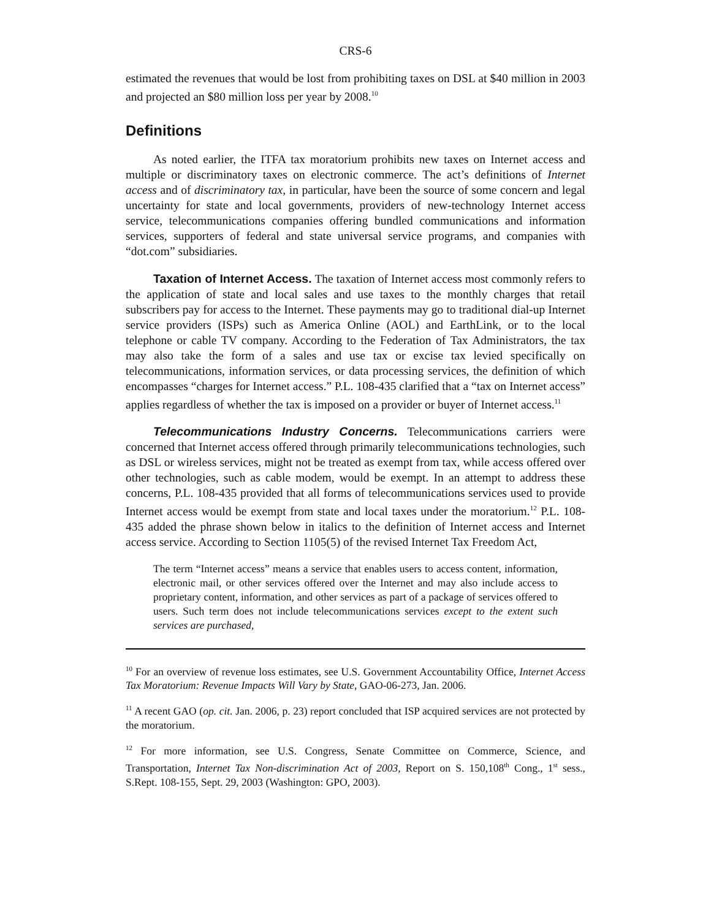CRS-6
estimated the revenues that would be lost from prohibiting taxes on DSL at $40 million in 2003 and projected an $80 million loss per year by 2008.<sup>10</sup>
Definitions
As noted earlier, the ITFA tax moratorium prohibits new taxes on Internet access and multiple or discriminatory taxes on electronic commerce. The act’s definitions of Internet access and of discriminatory tax, in particular, have been the source of some concern and legal uncertainty for state and local governments, providers of new-technology Internet access service, telecommunications companies offering bundled communications and information services, supporters of federal and state universal service programs, and companies with “dot.com” subsidiaries.
Taxation of Internet Access. The taxation of Internet access most commonly refers to the application of state and local sales and use taxes to the monthly charges that retail subscribers pay for access to the Internet. These payments may go to traditional dial-up Internet service providers (ISPs) such as America Online (AOL) and EarthLink, or to the local telephone or cable TV company. According to the Federation of Tax Administrators, the tax may also take the form of a sales and use tax or excise tax levied specifically on telecommunications, information services, or data processing services, the definition of which encompasses “charges for Internet access.” P.L. 108-435 clarified that a “tax on Internet access” applies regardless of whether the tax is imposed on a provider or buyer of Internet access.<sup>11</sup>
Telecommunications Industry Concerns. Telecommunications carriers were concerned that Internet access offered through primarily telecommunications technologies, such as DSL or wireless services, might not be treated as exempt from tax, while access offered over other technologies, such as cable modem, would be exempt. In an attempt to address these concerns, P.L. 108-435 provided that all forms of telecommunications services used to provide Internet access would be exempt from state and local taxes under the moratorium.<sup>12</sup> P.L. 108-435 added the phrase shown below in italics to the definition of Internet access and Internet access service. According to Section 1105(5) of the revised Internet Tax Freedom Act,
The term “Internet access” means a service that enables users to access content, information, electronic mail, or other services offered over the Internet and may also include access to proprietary content, information, and other services as part of a package of services offered to users. Such term does not include telecommunications services except to the extent such services are purchased,
<sup>10</sup> For an overview of revenue loss estimates, see U.S. Government Accountability Office, Internet Access Tax Moratorium: Revenue Impacts Will Vary by State, GAO-06-273, Jan. 2006.
<sup>11</sup> A recent GAO (op. cit. Jan. 2006, p. 23) report concluded that ISP acquired services are not protected by the moratorium.
<sup>12</sup> For more information, see U.S. Congress, Senate Committee on Commerce, Science, and Transportation, Internet Tax Non-discrimination Act of 2003, Report on S. 150,108<sup>th</sup> Cong., 1<sup>st</sup> sess., S.Rept. 108-155, Sept. 29, 2003 (Washington: GPO, 2003).